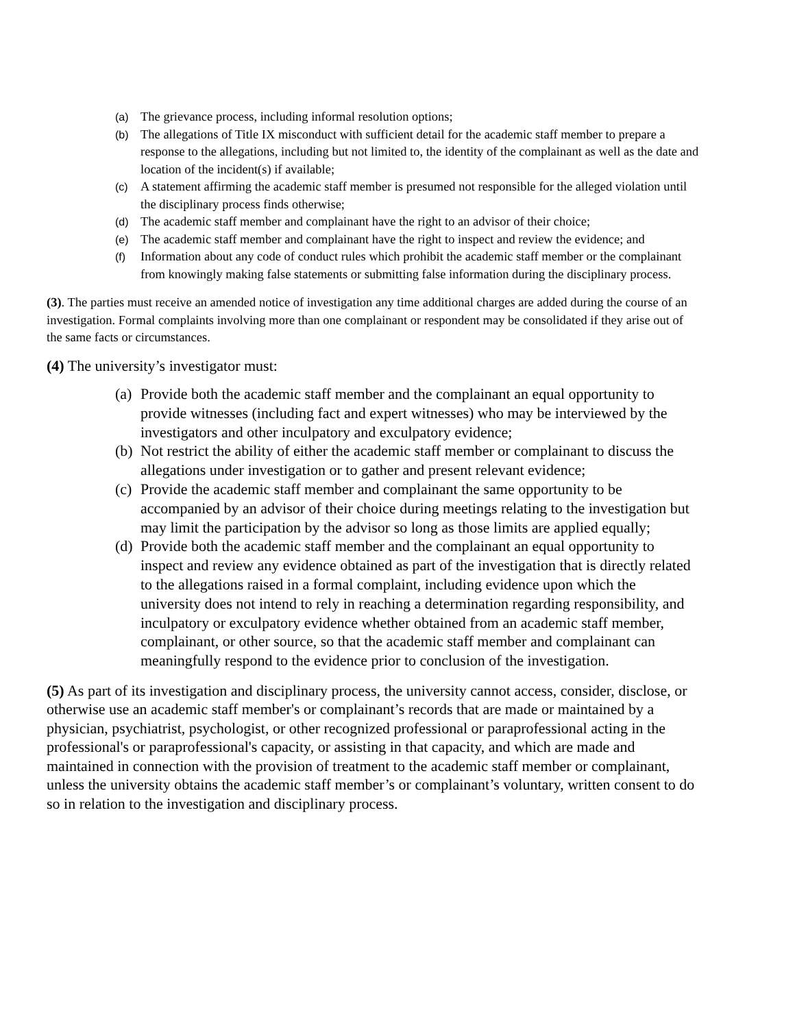(a) The grievance process, including informal resolution options;
(b) The allegations of Title IX misconduct with sufficient detail for the academic staff member to prepare a response to the allegations, including but not limited to, the identity of the complainant as well as the date and location of the incident(s) if available;
(c) A statement affirming the academic staff member is presumed not responsible for the alleged violation until the disciplinary process finds otherwise;
(d) The academic staff member and complainant have the right to an advisor of their choice;
(e) The academic staff member and complainant have the right to inspect and review the evidence; and
(f) Information about any code of conduct rules which prohibit the academic staff member or the complainant from knowingly making false statements or submitting false information during the disciplinary process.
(3). The parties must receive an amended notice of investigation any time additional charges are added during the course of an investigation. Formal complaints involving more than one complainant or respondent may be consolidated if they arise out of the same facts or circumstances.
(4) The university’s investigator must:
(a) Provide both the academic staff member and the complainant an equal opportunity to provide witnesses (including fact and expert witnesses) who may be interviewed by the investigators and other inculpatory and exculpatory evidence;
(b) Not restrict the ability of either the academic staff member or complainant to discuss the allegations under investigation or to gather and present relevant evidence;
(c) Provide the academic staff member and complainant the same opportunity to be accompanied by an advisor of their choice during meetings relating to the investigation but may limit the participation by the advisor so long as those limits are applied equally;
(d) Provide both the academic staff member and the complainant an equal opportunity to inspect and review any evidence obtained as part of the investigation that is directly related to the allegations raised in a formal complaint, including evidence upon which the university does not intend to rely in reaching a determination regarding responsibility, and inculpatory or exculpatory evidence whether obtained from an academic staff member, complainant, or other source, so that the academic staff member and complainant can meaningfully respond to the evidence prior to conclusion of the investigation.
(5) As part of its investigation and disciplinary process, the university cannot access, consider, disclose, or otherwise use an academic staff member's or complainant’s records that are made or maintained by a physician, psychiatrist, psychologist, or other recognized professional or paraprofessional acting in the professional's or paraprofessional's capacity, or assisting in that capacity, and which are made and maintained in connection with the provision of treatment to the academic staff member or complainant, unless the university obtains the academic staff member’s or complainant’s voluntary, written consent to do so in relation to the investigation and disciplinary process.